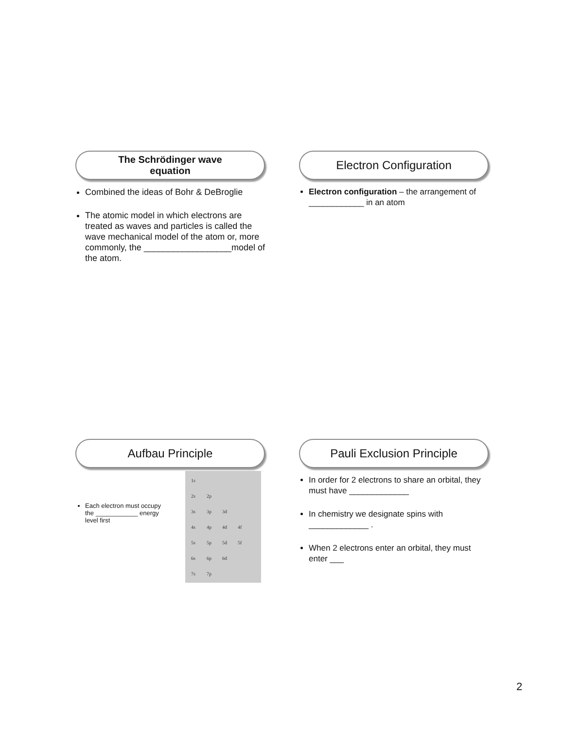The Schrödinger wave
equation
Combined the ideas of Bohr & DeBroglie
The atomic model in which electrons are treated as waves and particles is called the wave mechanical model of the atom or, more commonly, the __________________model of the atom.
Electron Configuration
Electron configuration – the arrangement of ____________ in an atom
Aufbau Principle
Each electron must occupy the ____________ energy level first
1s
2s 2p
3s 3p 3d
4s 4p 4d 4f
5s 5p 5d 5f
6s 6p 6d
7s 7p
Pauli Exclusion Principle
In order for 2 electrons to share an orbital, they must have _____________
In chemistry we designate spins with _____________ .
When 2 electrons enter an orbital, they must enter ___
2